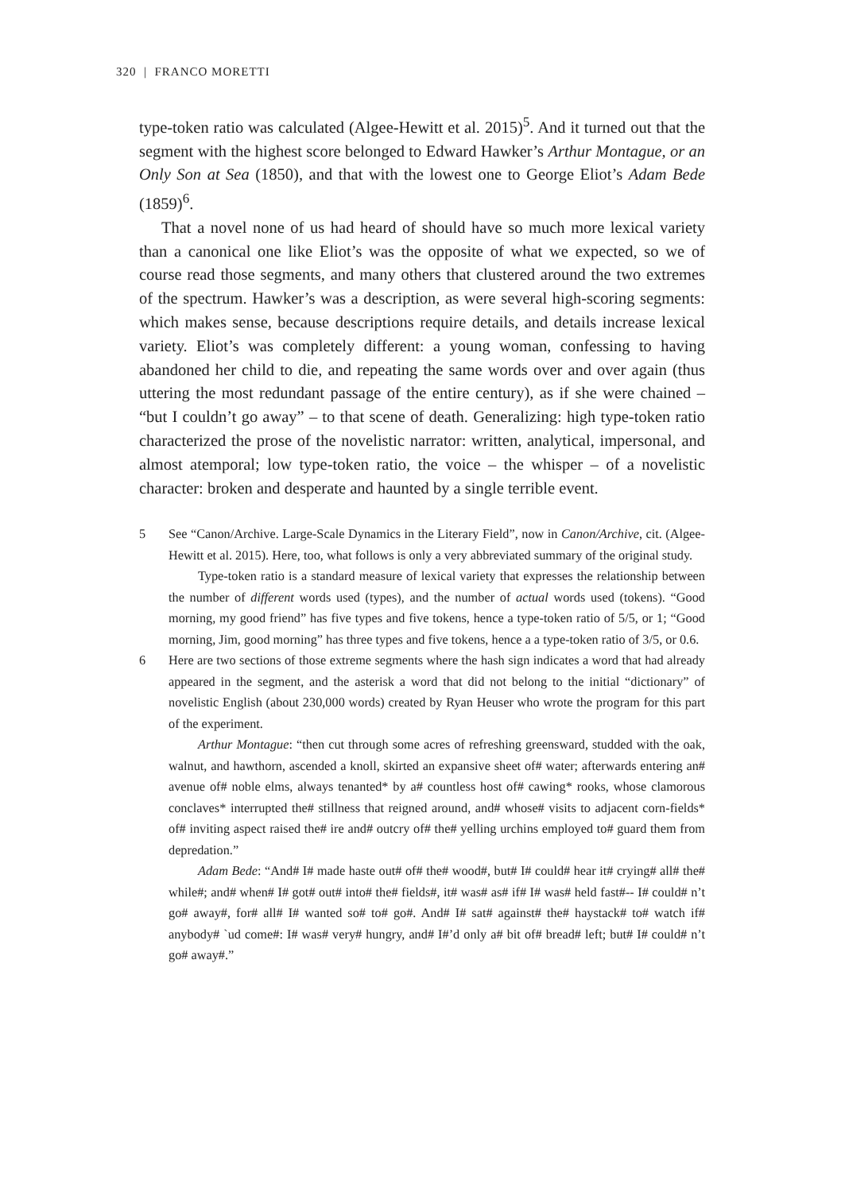320 | FRANCO MORETTI
type-token ratio was calculated (Algee-Hewitt et al. 2015)<sup>5</sup>. And it turned out that the segment with the highest score belonged to Edward Hawker’s Arthur Montague, or an Only Son at Sea (1850), and that with the lowest one to George Eliot’s Adam Bede (1859)<sup>6</sup>.
That a novel none of us had heard of should have so much more lexical variety than a canonical one like Eliot’s was the opposite of what we expected, so we of course read those segments, and many others that clustered around the two extremes of the spectrum. Hawker’s was a description, as were several high-scoring segments: which makes sense, because descriptions require details, and details increase lexical variety. Eliot’s was completely different: a young woman, confessing to having abandoned her child to die, and repeating the same words over and over again (thus uttering the most redundant passage of the entire century), as if she were chained – “but I couldn’t go away” – to that scene of death. Generalizing: high type-token ratio characterized the prose of the novelistic narrator: written, analytical, impersonal, and almost atemporal; low type-token ratio, the voice – the whisper – of a novelistic character: broken and desperate and haunted by a single terrible event.
5 See “Canon/Archive. Large-Scale Dynamics in the Literary Field”, now in Canon/Archive, cit. (Algee-Hewitt et al. 2015). Here, too, what follows is only a very abbreviated summary of the original study.
Type-token ratio is a standard measure of lexical variety that expresses the relationship between the number of different words used (types), and the number of actual words used (tokens). “Good morning, my good friend” has five types and five tokens, hence a type-token ratio of 5/5, or 1; “Good morning, Jim, good morning” has three types and five tokens, hence a a type-token ratio of 3/5, or 0.6.
6 Here are two sections of those extreme segments where the hash sign indicates a word that had already appeared in the segment, and the asterisk a word that did not belong to the initial “dictionary” of novelistic English (about 230,000 words) created by Ryan Heuser who wrote the program for this part of the experiment.
Arthur Montague: “then cut through some acres of refreshing greensward, studded with the oak, walnut, and hawthorn, ascended a knoll, skirted an expansive sheet of# water; afterwards entering an# avenue of# noble elms, always tenanted* by a# countless host of# cawing* rooks, whose clamorous conclaves* interrupted the# stillness that reigned around, and# whose# visits to adjacent corn-fields* of# inviting aspect raised the# ire and# outcry of# the# yelling urchins employed to# guard them from depredation.”
Adam Bede: “And# I# made haste out# of# the# wood#, but# I# could# hear it# crying# all# the# while#; and# when# I# got# out# into# the# fields#, it# was# as# if# I# was# held fast#-- I# could# n’t go# away#, for# all# I# wanted so# to# go#. And# I# sat# against# the# haystack# to# watch if# anybody# `ud come#: I# was# very# hungry, and# I#’d only a# bit of# bread# left; but# I# could# n’t go# away#.”